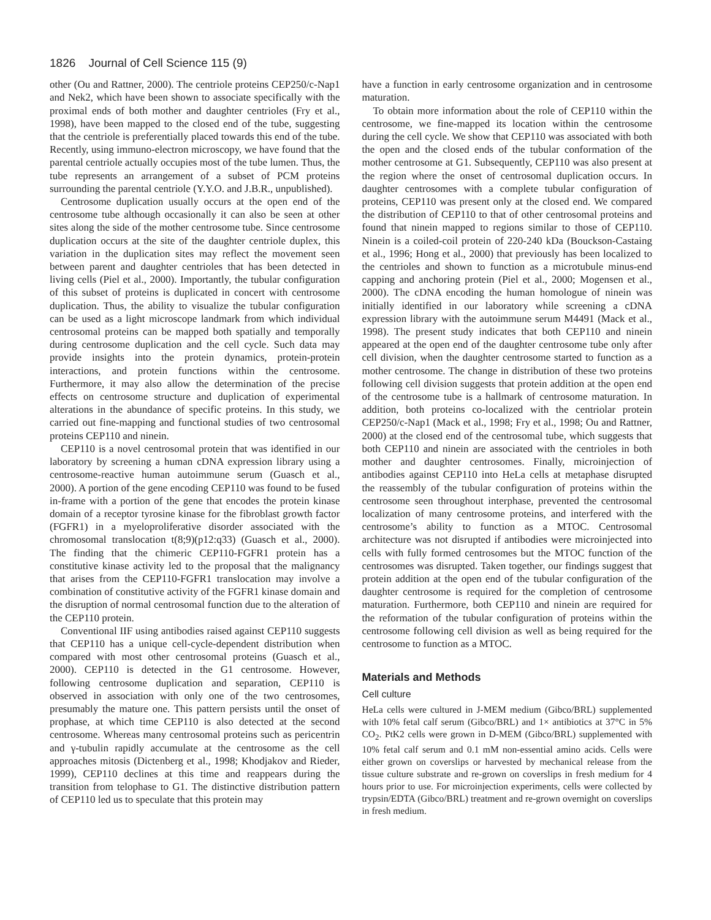1826 Journal of Cell Science 115 (9)
other (Ou and Rattner, 2000). The centriole proteins CEP250/c-Nap1 and Nek2, which have been shown to associate specifically with the proximal ends of both mother and daughter centrioles (Fry et al., 1998), have been mapped to the closed end of the tube, suggesting that the centriole is preferentially placed towards this end of the tube. Recently, using immuno-electron microscopy, we have found that the parental centriole actually occupies most of the tube lumen. Thus, the tube represents an arrangement of a subset of PCM proteins surrounding the parental centriole (Y.Y.O. and J.B.R., unpublished).
Centrosome duplication usually occurs at the open end of the centrosome tube although occasionally it can also be seen at other sites along the side of the mother centrosome tube. Since centrosome duplication occurs at the site of the daughter centriole duplex, this variation in the duplication sites may reflect the movement seen between parent and daughter centrioles that has been detected in living cells (Piel et al., 2000). Importantly, the tubular configuration of this subset of proteins is duplicated in concert with centrosome duplication. Thus, the ability to visualize the tubular configuration can be used as a light microscope landmark from which individual centrosomal proteins can be mapped both spatially and temporally during centrosome duplication and the cell cycle. Such data may provide insights into the protein dynamics, protein-protein interactions, and protein functions within the centrosome. Furthermore, it may also allow the determination of the precise effects on centrosome structure and duplication of experimental alterations in the abundance of specific proteins. In this study, we carried out fine-mapping and functional studies of two centrosomal proteins CEP110 and ninein.
CEP110 is a novel centrosomal protein that was identified in our laboratory by screening a human cDNA expression library using a centrosome-reactive human autoimmune serum (Guasch et al., 2000). A portion of the gene encoding CEP110 was found to be fused in-frame with a portion of the gene that encodes the protein kinase domain of a receptor tyrosine kinase for the fibroblast growth factor (FGFR1) in a myeloproliferative disorder associated with the chromosomal translocation t(8;9)(p12:q33) (Guasch et al., 2000). The finding that the chimeric CEP110-FGFR1 protein has a constitutive kinase activity led to the proposal that the malignancy that arises from the CEP110-FGFR1 translocation may involve a combination of constitutive activity of the FGFR1 kinase domain and the disruption of normal centrosomal function due to the alteration of the CEP110 protein.
Conventional IIF using antibodies raised against CEP110 suggests that CEP110 has a unique cell-cycle-dependent distribution when compared with most other centrosomal proteins (Guasch et al., 2000). CEP110 is detected in the G1 centrosome. However, following centrosome duplication and separation, CEP110 is observed in association with only one of the two centrosomes, presumably the mature one. This pattern persists until the onset of prophase, at which time CEP110 is also detected at the second centrosome. Whereas many centrosomal proteins such as pericentrin and γ-tubulin rapidly accumulate at the centrosome as the cell approaches mitosis (Dictenberg et al., 1998; Khodjakov and Rieder, 1999), CEP110 declines at this time and reappears during the transition from telophase to G1. The distinctive distribution pattern of CEP110 led us to speculate that this protein may
have a function in early centrosome organization and in centrosome maturation.
To obtain more information about the role of CEP110 within the centrosome, we fine-mapped its location within the centrosome during the cell cycle. We show that CEP110 was associated with both the open and the closed ends of the tubular conformation of the mother centrosome at G1. Subsequently, CEP110 was also present at the region where the onset of centrosomal duplication occurs. In daughter centrosomes with a complete tubular configuration of proteins, CEP110 was present only at the closed end. We compared the distribution of CEP110 to that of other centrosomal proteins and found that ninein mapped to regions similar to those of CEP110. Ninein is a coiled-coil protein of 220-240 kDa (Bouckson-Castaing et al., 1996; Hong et al., 2000) that previously has been localized to the centrioles and shown to function as a microtubule minus-end capping and anchoring protein (Piel et al., 2000; Mogensen et al., 2000). The cDNA encoding the human homologue of ninein was initially identified in our laboratory while screening a cDNA expression library with the autoimmune serum M4491 (Mack et al., 1998). The present study indicates that both CEP110 and ninein appeared at the open end of the daughter centrosome tube only after cell division, when the daughter centrosome started to function as a mother centrosome. The change in distribution of these two proteins following cell division suggests that protein addition at the open end of the centrosome tube is a hallmark of centrosome maturation. In addition, both proteins co-localized with the centriolar protein CEP250/c-Nap1 (Mack et al., 1998; Fry et al., 1998; Ou and Rattner, 2000) at the closed end of the centrosomal tube, which suggests that both CEP110 and ninein are associated with the centrioles in both mother and daughter centrosomes. Finally, microinjection of antibodies against CEP110 into HeLa cells at metaphase disrupted the reassembly of the tubular configuration of proteins within the centrosome seen throughout interphase, prevented the centrosomal localization of many centrosome proteins, and interfered with the centrosome’s ability to function as a MTOC. Centrosomal architecture was not disrupted if antibodies were microinjected into cells with fully formed centrosomes but the MTOC function of the centrosomes was disrupted. Taken together, our findings suggest that protein addition at the open end of the tubular configuration of the daughter centrosome is required for the completion of centrosome maturation. Furthermore, both CEP110 and ninein are required for the reformation of the tubular configuration of proteins within the centrosome following cell division as well as being required for the centrosome to function as a MTOC.
Materials and Methods
Cell culture
HeLa cells were cultured in J-MEM medium (Gibco/BRL) supplemented with 10% fetal calf serum (Gibco/BRL) and 1× antibiotics at 37°C in 5% CO<sub>2</sub>. PtK2 cells were grown in D-MEM (Gibco/BRL) supplemented with 10% fetal calf serum and 0.1 mM non-essential amino acids. Cells were either grown on coverslips or harvested by mechanical release from the tissue culture substrate and re-grown on coverslips in fresh medium for 4 hours prior to use. For microinjection experiments, cells were collected by trypsin/EDTA (Gibco/BRL) treatment and re-grown overnight on coverslips in fresh medium.